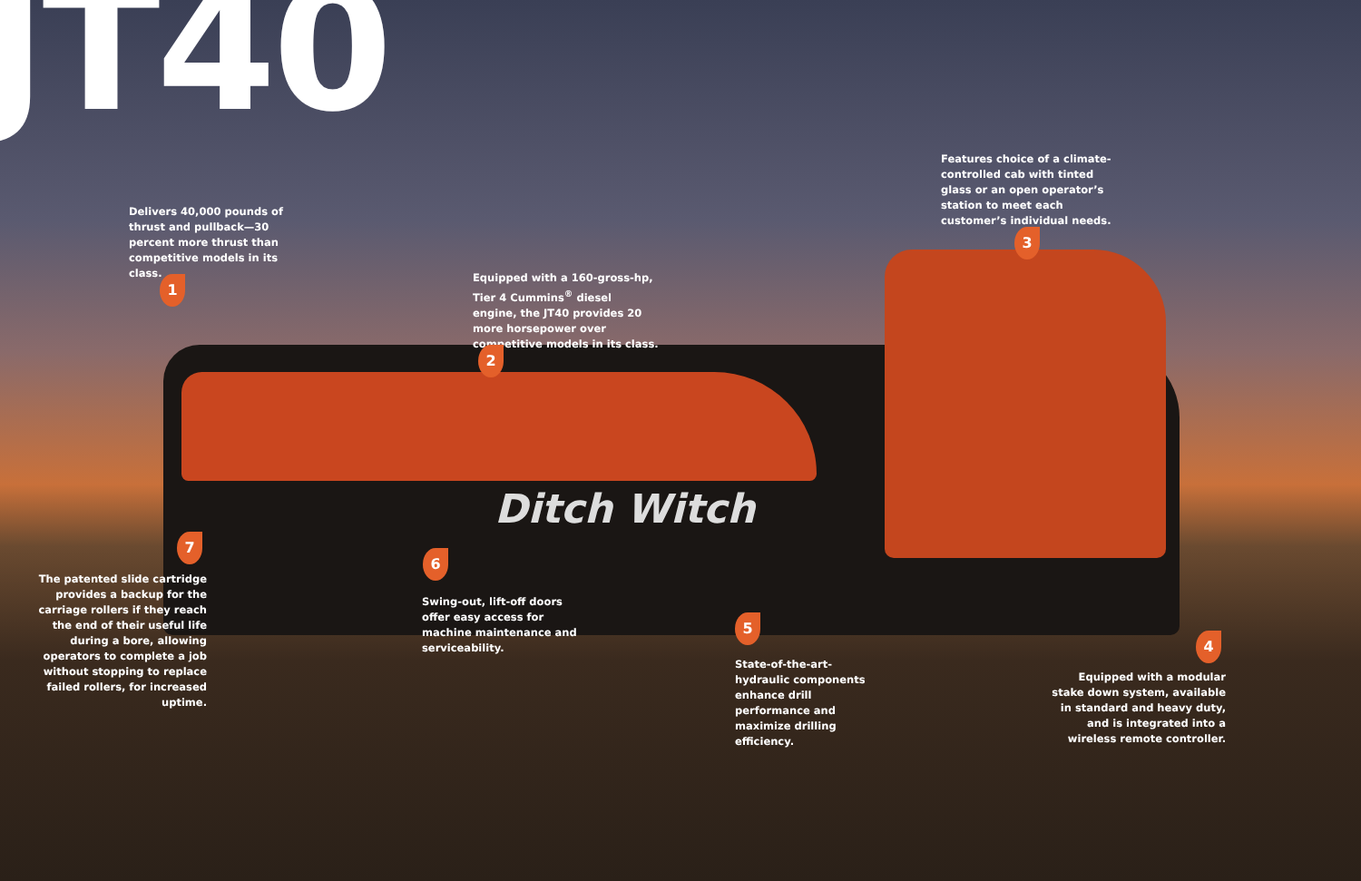JT40
Ditch Witch
Delivers 40,000 pounds of thrust and pullback—30 percent more thrust than competitive models in its class.
1
Equipped with a 160-gross-hp, Tier 4 Cummins<sup>®</sup> diesel engine, the JT40 provides 20 more horsepower over competitive models in its class.
2
Features choice of a climate-controlled cab with tinted glass or an open operator’s station to meet each customer’s individual needs.
3
7
The patented slide cartridge provides a backup for the carriage rollers if they reach the end of their useful life during a bore, allowing operators to complete a job without stopping to replace failed rollers, for increased uptime.
6
Swing-out, lift-off doors offer easy access for machine maintenance and serviceability.
5
State-of-the-art-hydraulic components enhance drill performance and maximize drilling efficiency.
4
Equipped with a modular stake down system, available in standard and heavy duty, and is integrated into a wireless remote controller.